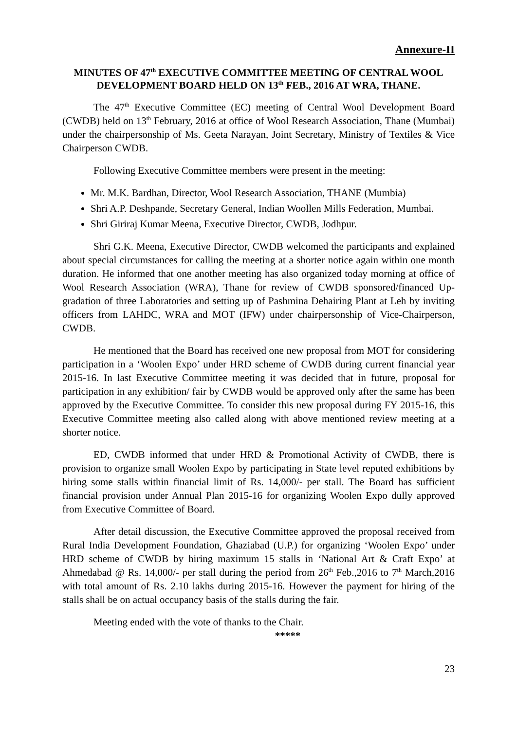Annexure-II
MINUTES OF 47<sup>th</sup> EXECUTIVE COMMITTEE MEETING OF CENTRAL WOOL DEVELOPMENT BOARD HELD ON 13<sup>th</sup> FEB., 2016 AT WRA, THANE.
The 47<sup>th</sup> Executive Committee (EC) meeting of Central Wool Development Board (CWDB) held on 13<sup>th</sup> February, 2016 at office of Wool Research Association, Thane (Mumbai) under the chairpersonship of Ms. Geeta Narayan, Joint Secretary, Ministry of Textiles & Vice Chairperson CWDB.
Following Executive Committee members were present in the meeting:
Mr. M.K. Bardhan, Director, Wool Research Association, THANE (Mumbia)
Shri A.P. Deshpande, Secretary General, Indian Woollen Mills Federation, Mumbai.
Shri Giriraj Kumar Meena, Executive Director, CWDB, Jodhpur.
Shri G.K. Meena, Executive Director, CWDB welcomed the participants and explained about special circumstances for calling the meeting at a shorter notice again within one month duration. He informed that one another meeting has also organized today morning at office of Wool Research Association (WRA), Thane for review of CWDB sponsored/financed Up-gradation of three Laboratories and setting up of Pashmina Dehairing Plant at Leh by inviting officers from LAHDC, WRA and MOT (IFW) under chairpersonship of Vice-Chairperson, CWDB.
He mentioned that the Board has received one new proposal from MOT for considering participation in a ‘Woolen Expo’ under HRD scheme of CWDB during current financial year 2015-16. In last Executive Committee meeting it was decided that in future, proposal for participation in any exhibition/ fair by CWDB would be approved only after the same has been approved by the Executive Committee. To consider this new proposal during FY 2015-16, this Executive Committee meeting also called along with above mentioned review meeting at a shorter notice.
ED, CWDB informed that under HRD & Promotional Activity of CWDB, there is provision to organize small Woolen Expo by participating in State level reputed exhibitions by hiring some stalls within financial limit of Rs. 14,000/- per stall. The Board has sufficient financial provision under Annual Plan 2015-16 for organizing Woolen Expo dully approved from Executive Committee of Board.
After detail discussion, the Executive Committee approved the proposal received from Rural India Development Foundation, Ghaziabad (U.P.) for organizing ‘Woolen Expo’ under HRD scheme of CWDB by hiring maximum 15 stalls in ‘National Art & Craft Expo’ at Ahmedabad @ Rs. 14,000/- per stall during the period from 26<sup>th</sup> Feb.,2016 to 7<sup>th</sup> March,2016 with total amount of Rs. 2.10 lakhs during 2015-16. However the payment for hiring of the stalls shall be on actual occupancy basis of the stalls during the fair.
Meeting ended with the vote of thanks to the Chair.
*****
23